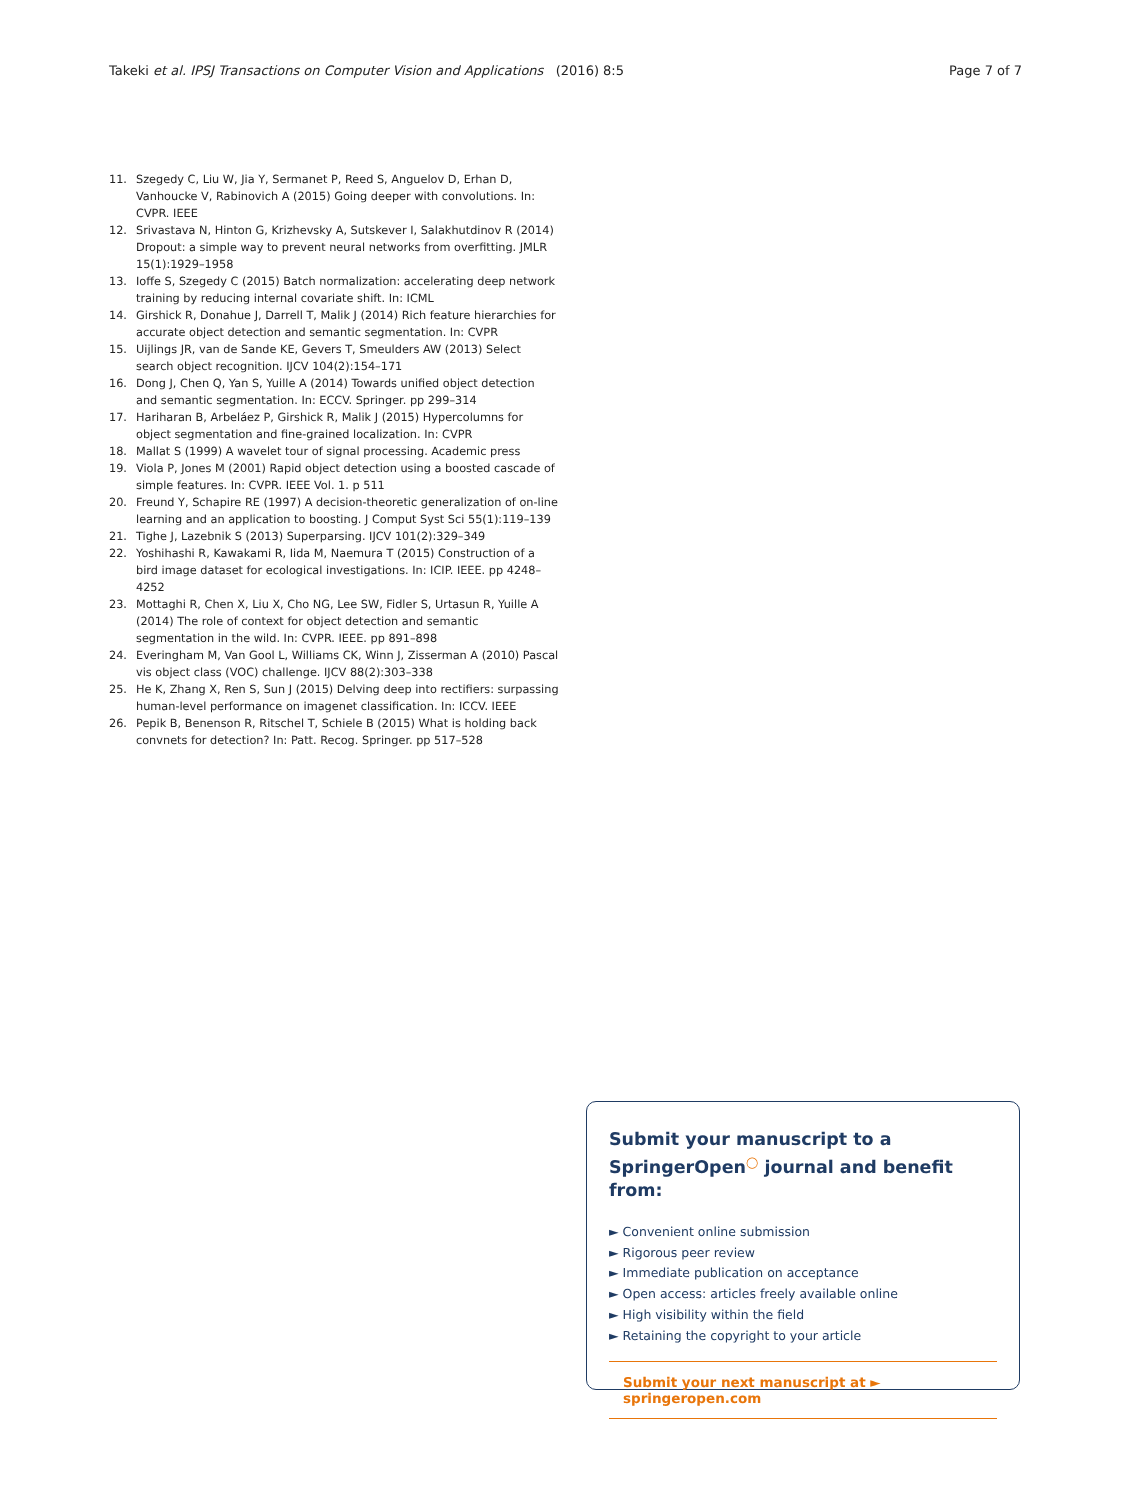Takeki et al. IPSJ Transactions on Computer Vision and Applications (2016) 8:5 Page 7 of 7
11. Szegedy C, Liu W, Jia Y, Sermanet P, Reed S, Anguelov D, Erhan D, Vanhoucke V, Rabinovich A (2015) Going deeper with convolutions. In: CVPR. IEEE
12. Srivastava N, Hinton G, Krizhevsky A, Sutskever I, Salakhutdinov R (2014) Dropout: a simple way to prevent neural networks from overfitting. JMLR 15(1):1929–1958
13. Ioffe S, Szegedy C (2015) Batch normalization: accelerating deep network training by reducing internal covariate shift. In: ICML
14. Girshick R, Donahue J, Darrell T, Malik J (2014) Rich feature hierarchies for accurate object detection and semantic segmentation. In: CVPR
15. Uijlings JR, van de Sande KE, Gevers T, Smeulders AW (2013) Select search object recognition. IJCV 104(2):154–171
16. Dong J, Chen Q, Yan S, Yuille A (2014) Towards unified object detection and semantic segmentation. In: ECCV. Springer. pp 299–314
17. Hariharan B, Arbeláez P, Girshick R, Malik J (2015) Hypercolumns for object segmentation and fine-grained localization. In: CVPR
18. Mallat S (1999) A wavelet tour of signal processing. Academic press
19. Viola P, Jones M (2001) Rapid object detection using a boosted cascade of simple features. In: CVPR. IEEE Vol. 1. p 511
20. Freund Y, Schapire RE (1997) A decision-theoretic generalization of on-line learning and an application to boosting. J Comput Syst Sci 55(1):119–139
21. Tighe J, Lazebnik S (2013) Superparsing. IJCV 101(2):329–349
22. Yoshihashi R, Kawakami R, Iida M, Naemura T (2015) Construction of a bird image dataset for ecological investigations. In: ICIP. IEEE. pp 4248–4252
23. Mottaghi R, Chen X, Liu X, Cho NG, Lee SW, Fidler S, Urtasun R, Yuille A (2014) The role of context for object detection and semantic segmentation in the wild. In: CVPR. IEEE. pp 891–898
24. Everingham M, Van Gool L, Williams CK, Winn J, Zisserman A (2010) Pascal vis object class (VOC) challenge. IJCV 88(2):303–338
25. He K, Zhang X, Ren S, Sun J (2015) Delving deep into rectifiers: surpassing human-level performance on imagenet classification. In: ICCV. IEEE
26. Pepik B, Benenson R, Ritschel T, Schiele B (2015) What is holding back convnets for detection? In: Patt. Recog. Springer. pp 517–528
Submit your manuscript to a SpringerOpen<sup>◯</sup> journal and benefit from:
► Convenient online submission
► Rigorous peer review
► Immediate publication on acceptance
► Open access: articles freely available online
► High visibility within the field
► Retaining the copyright to your article
Submit your next manuscript at ► springeropen.com